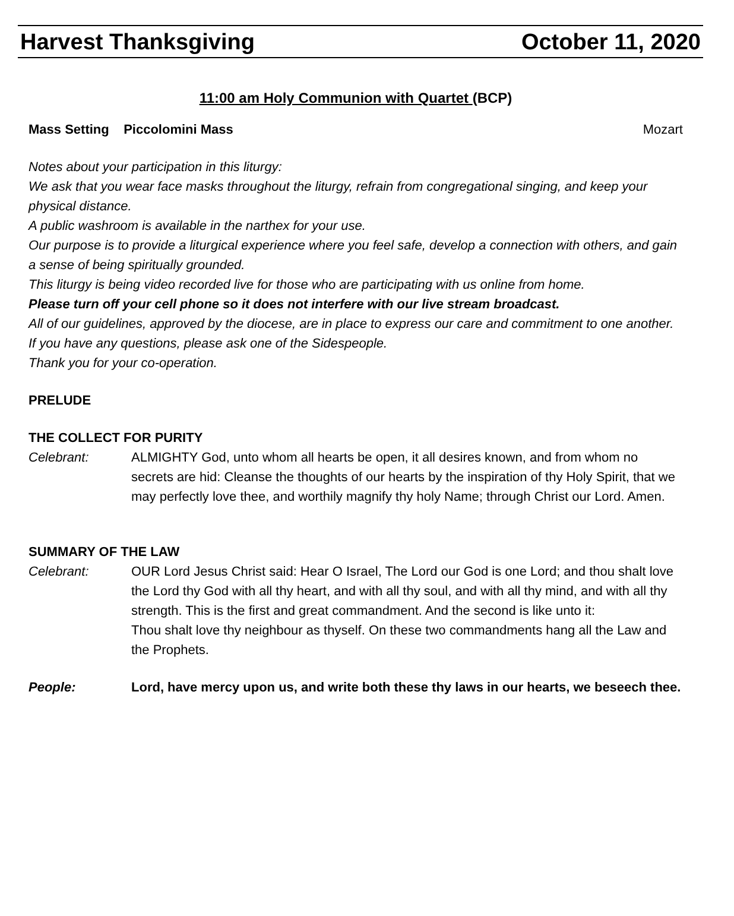Harvest Thanksgiving October 11, 2020
11:00 am Holy Communion with Quartet (BCP)
Mass Setting Piccolomini Mass Mozart
Notes about your participation in this liturgy:
We ask that you wear face masks throughout the liturgy, refrain from congregational singing, and keep your physical distance.
A public washroom is available in the narthex for your use.
Our purpose is to provide a liturgical experience where you feel safe, develop a connection with others, and gain a sense of being spiritually grounded.
This liturgy is being video recorded live for those who are participating with us online from home.
Please turn off your cell phone so it does not interfere with our live stream broadcast.
All of our guidelines, approved by the diocese, are in place to express our care and commitment to one another.
If you have any questions, please ask one of the Sidespeople.
Thank you for your co-operation.
PRELUDE
THE COLLECT FOR PURITY
Celebrant: ALMIGHTY God, unto whom all hearts be open, it all desires known, and from whom no secrets are hid: Cleanse the thoughts of our hearts by the inspiration of thy Holy Spirit, that we may perfectly love thee, and worthily magnify thy holy Name; through Christ our Lord. Amen.
SUMMARY OF THE LAW
Celebrant: OUR Lord Jesus Christ said: Hear O Israel, The Lord our God is one Lord; and thou shalt love the Lord thy God with all thy heart, and with all thy soul, and with all thy mind, and with all thy strength. This is the first and great commandment. And the second is like unto it:
Thou shalt love thy neighbour as thyself. On these two commandments hang all the Law and the Prophets.
People: Lord, have mercy upon us, and write both these thy laws in our hearts, we beseech thee.